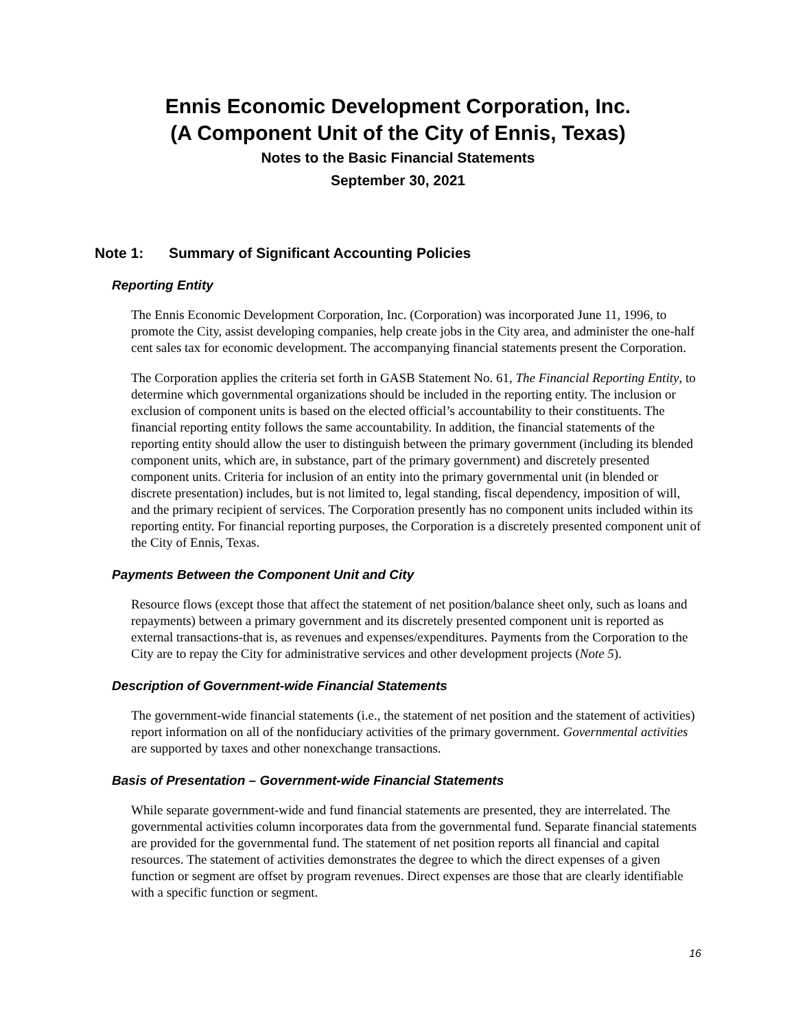Ennis Economic Development Corporation, Inc.
(A Component Unit of the City of Ennis, Texas)
Notes to the Basic Financial Statements
September 30, 2021
Note 1: Summary of Significant Accounting Policies
Reporting Entity
The Ennis Economic Development Corporation, Inc. (Corporation) was incorporated June 11, 1996, to promote the City, assist developing companies, help create jobs in the City area, and administer the one-half cent sales tax for economic development. The accompanying financial statements present the Corporation.
The Corporation applies the criteria set forth in GASB Statement No. 61, The Financial Reporting Entity, to determine which governmental organizations should be included in the reporting entity. The inclusion or exclusion of component units is based on the elected official’s accountability to their constituents. The financial reporting entity follows the same accountability. In addition, the financial statements of the reporting entity should allow the user to distinguish between the primary government (including its blended component units, which are, in substance, part of the primary government) and discretely presented component units. Criteria for inclusion of an entity into the primary governmental unit (in blended or discrete presentation) includes, but is not limited to, legal standing, fiscal dependency, imposition of will, and the primary recipient of services. The Corporation presently has no component units included within its reporting entity. For financial reporting purposes, the Corporation is a discretely presented component unit of the City of Ennis, Texas.
Payments Between the Component Unit and City
Resource flows (except those that affect the statement of net position/balance sheet only, such as loans and repayments) between a primary government and its discretely presented component unit is reported as external transactions-that is, as revenues and expenses/expenditures. Payments from the Corporation to the City are to repay the City for administrative services and other development projects (Note 5).
Description of Government-wide Financial Statements
The government-wide financial statements (i.e., the statement of net position and the statement of activities) report information on all of the nonfiduciary activities of the primary government. Governmental activities are supported by taxes and other nonexchange transactions.
Basis of Presentation – Government-wide Financial Statements
While separate government-wide and fund financial statements are presented, they are interrelated. The governmental activities column incorporates data from the governmental fund. Separate financial statements are provided for the governmental fund. The statement of net position reports all financial and capital resources. The statement of activities demonstrates the degree to which the direct expenses of a given function or segment are offset by program revenues. Direct expenses are those that are clearly identifiable with a specific function or segment.
16